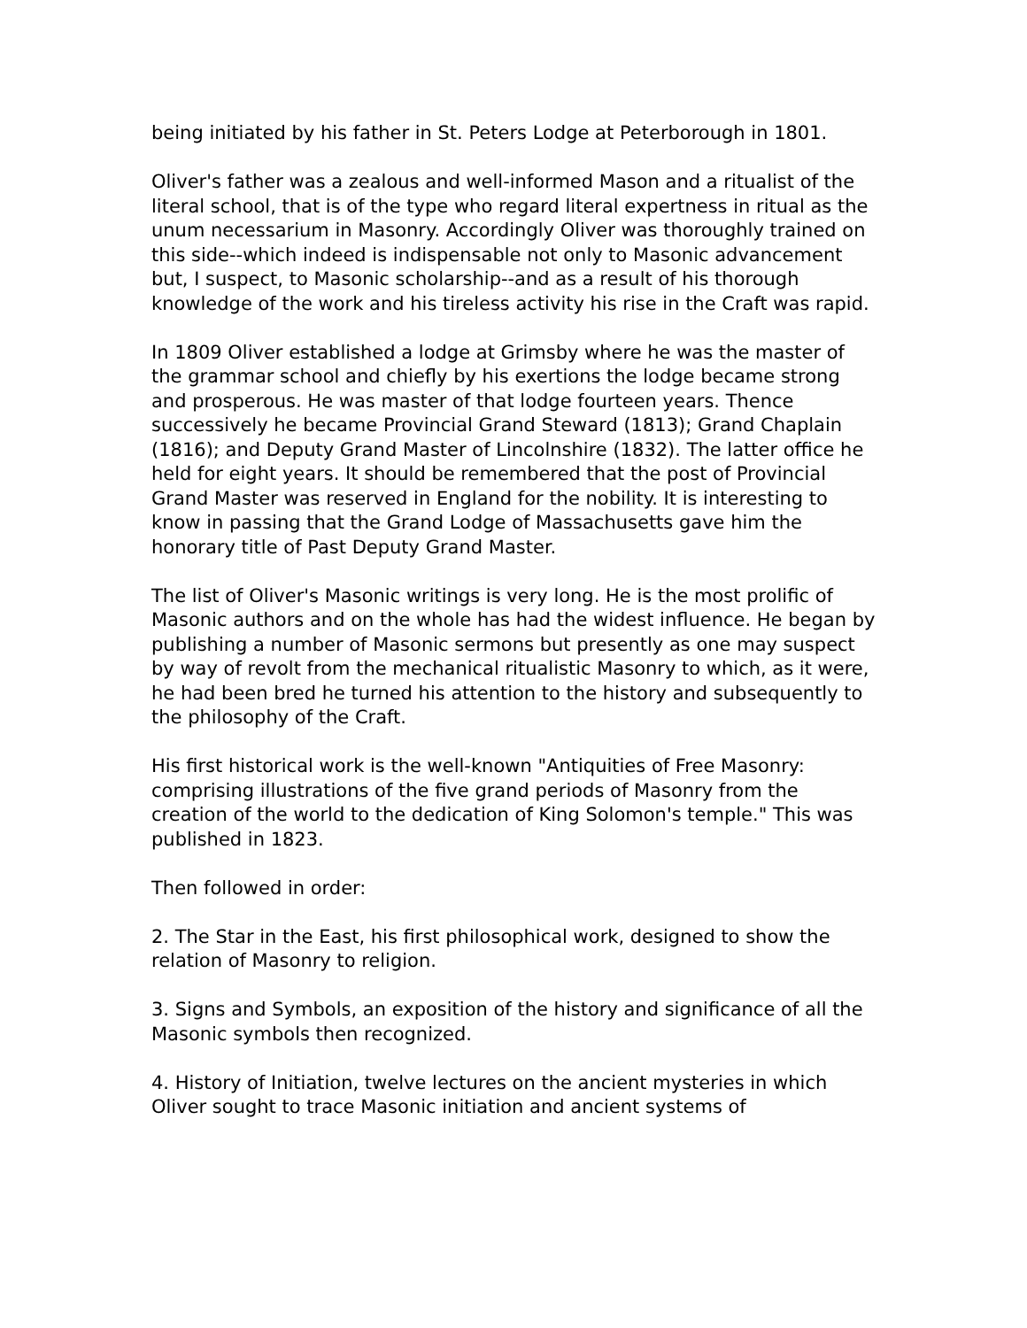being initiated by his father in St. Peters Lodge at Peterborough in 1801.
Oliver's father was a zealous and well-informed Mason and a ritualist of the literal school, that is of the type who regard literal expertness in ritual as the unum necessarium in Masonry. Accordingly Oliver was thoroughly trained on this side--which indeed is indispensable not only to Masonic advancement but, I suspect, to Masonic scholarship--and as a result of his thorough knowledge of the work and his tireless activity his rise in the Craft was rapid.
In 1809 Oliver established a lodge at Grimsby where he was the master of the grammar school and chiefly by his exertions the lodge became strong and prosperous. He was master of that lodge fourteen years. Thence successively he became Provincial Grand Steward (1813); Grand Chaplain (1816); and Deputy Grand Master of Lincolnshire (1832). The latter office he held for eight years. It should be remembered that the post of Provincial Grand Master was reserved in England for the nobility. It is interesting to know in passing that the Grand Lodge of Massachusetts gave him the honorary title of Past Deputy Grand Master.
The list of Oliver's Masonic writings is very long. He is the most prolific of Masonic authors and on the whole has had the widest influence. He began by publishing a number of Masonic sermons but presently as one may suspect by way of revolt from the mechanical ritualistic Masonry to which, as it were, he had been bred he turned his attention to the history and subsequently to the philosophy of the Craft.
His first historical work is the well-known "Antiquities of Free Masonry: comprising illustrations of the five grand periods of Masonry from the creation of the world to the dedication of King Solomon's temple." This was published in 1823.
Then followed in order:
2. The Star in the East, his first philosophical work, designed to show the relation of Masonry to religion.
3. Signs and Symbols, an exposition of the history and significance of all the Masonic symbols then recognized.
4. History of Initiation, twelve lectures on the ancient mysteries in which Oliver sought to trace Masonic initiation and ancient systems of